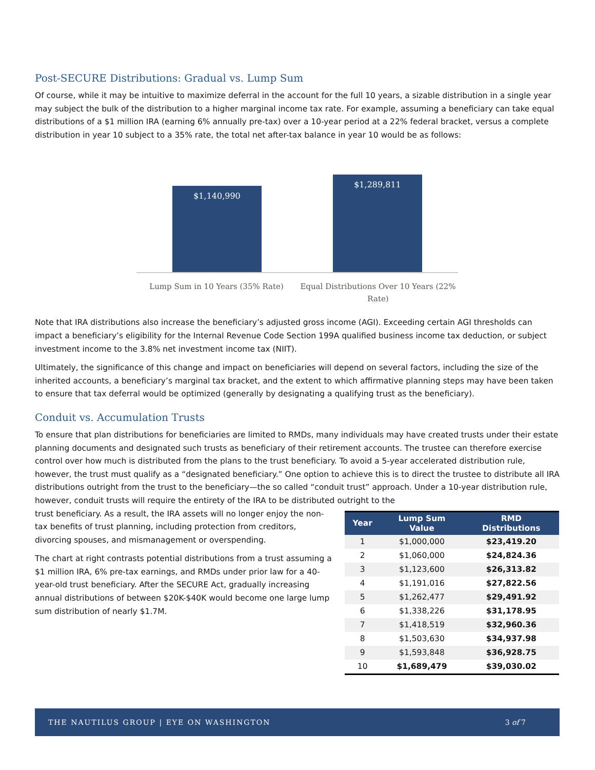Post-SECURE Distributions: Gradual vs. Lump Sum
Of course, while it may be intuitive to maximize deferral in the account for the full 10 years, a sizable distribution in a single year may subject the bulk of the distribution to a higher marginal income tax rate. For example, assuming a beneficiary can take equal distributions of a $1 million IRA (earning 6% annually pre-tax) over a 10-year period at a 22% federal bracket, versus a complete distribution in year 10 subject to a 35% rate, the total net after-tax balance in year 10 would be as follows:
$1,140,990
$1,289,811
Lump Sum in 10 Years (35% Rate)
Equal Distributions Over 10 Years (22% Rate)
Note that IRA distributions also increase the beneficiary’s adjusted gross income (AGI). Exceeding certain AGI thresholds can impact a beneficiary’s eligibility for the Internal Revenue Code Section 199A qualified business income tax deduction, or subject investment income to the 3.8% net investment income tax (NIIT).
Ultimately, the significance of this change and impact on beneficiaries will depend on several factors, including the size of the inherited accounts, a beneficiary’s marginal tax bracket, and the extent to which affirmative planning steps may have been taken to ensure that tax deferral would be optimized (generally by designating a qualifying trust as the beneficiary).
Conduit vs. Accumulation Trusts
To ensure that plan distributions for beneficiaries are limited to RMDs, many individuals may have created trusts under their estate planning documents and designated such trusts as beneficiary of their retirement accounts. The trustee can therefore exercise control over how much is distributed from the plans to the trust beneficiary. To avoid a 5-year accelerated distribution rule, however, the trust must qualify as a “designated beneficiary.” One option to achieve this is to direct the trustee to distribute all IRA distributions outright from the trust to the beneficiary—the so called “conduit trust” approach. Under a 10-year distribution rule, however, conduit trusts will require the entirety of the IRA to be distributed outright to the
trust beneficiary. As a result, the IRA assets will no longer enjoy the non-tax benefits of trust planning, including protection from creditors, divorcing spouses, and mismanagement or overspending.
The chart at right contrasts potential distributions from a trust assuming a $1 million IRA, 6% pre-tax earnings, and RMDs under prior law for a 40-year-old trust beneficiary. After the SECURE Act, gradually increasing annual distributions of between $20K-$40K would become one large lump sum distribution of nearly $1.7M.
| Year | Lump Sum Value | RMD Distributions |
| --- | --- | --- |
| 1 | $1,000,000 | $23,419.20 |
| 2 | $1,060,000 | $24,824.36 |
| 3 | $1,123,600 | $26,313.82 |
| 4 | $1,191,016 | $27,822.56 |
| 5 | $1,262,477 | $29,491.92 |
| 6 | $1,338,226 | $31,178.95 |
| 7 | $1,418,519 | $32,960.36 |
| 8 | $1,503,630 | $34,937.98 |
| 9 | $1,593,848 | $36,928.75 |
| 10 | $1,689,479 | $39,030.02 |
THE NAUTILUS GROUP | EYE ON WASHINGTON 3 of 7